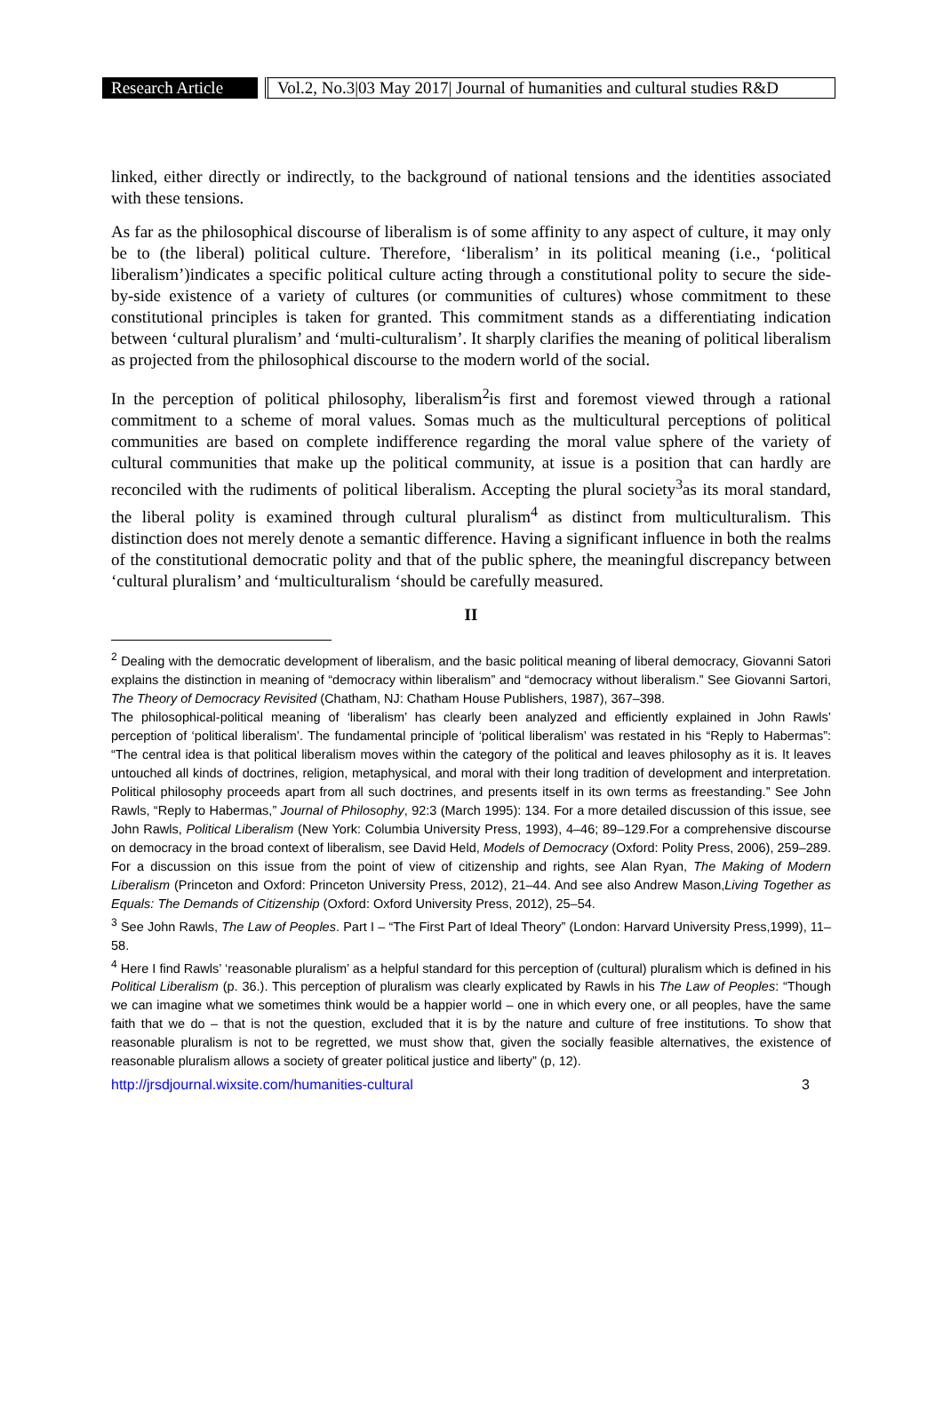Research Article
Vol.2, No.3|03 May 2017| Journal of humanities and cultural studies R&D
linked, either directly or indirectly, to the background of national tensions and the identities associated with these tensions.
As far as the philosophical discourse of liberalism is of some affinity to any aspect of culture, it may only be to (the liberal) political culture. Therefore, ‘liberalism’ in its political meaning (i.e., ‘political liberalism’)indicates a specific political culture acting through a constitutional polity to secure the side-by-side existence of a variety of cultures (or communities of cultures) whose commitment to these constitutional principles is taken for granted. This commitment stands as a differentiating indication between ‘cultural pluralism’ and ‘multi-culturalism’. It sharply clarifies the meaning of political liberalism as projected from the philosophical discourse to the modern world of the social.
In the perception of political philosophy, liberalism<sup>2</sup>is first and foremost viewed through a rational commitment to a scheme of moral values. Somas much as the multicultural perceptions of political communities are based on complete indifference regarding the moral value sphere of the variety of cultural communities that make up the political community, at issue is a position that can hardly are reconciled with the rudiments of political liberalism. Accepting the plural society<sup>3</sup>as its moral standard, the liberal polity is examined through cultural pluralism<sup>4</sup> as distinct from multiculturalism. This distinction does not merely denote a semantic difference. Having a significant influence in both the realms of the constitutional democratic polity and that of the public sphere, the meaningful discrepancy between ‘cultural pluralism’ and ‘multiculturalism ‘should be carefully measured.
II
<sup>2</sup> Dealing with the democratic development of liberalism, and the basic political meaning of liberal democracy, Giovanni Satori explains the distinction in meaning of “democracy within liberalism” and “democracy without liberalism.” See Giovanni Sartori, The Theory of Democracy Revisited (Chatham, NJ: Chatham House Publishers, 1987), 367–398.
The philosophical-political meaning of ‘liberalism’ has clearly been analyzed and efficiently explained in John Rawls’ perception of ‘political liberalism’. The fundamental principle of ‘political liberalism’ was restated in his “Reply to Habermas”: “The central idea is that political liberalism moves within the category of the political and leaves philosophy as it is. It leaves untouched all kinds of doctrines, religion, metaphysical, and moral with their long tradition of development and interpretation. Political philosophy proceeds apart from all such doctrines, and presents itself in its own terms as freestanding.” See John Rawls, “Reply to Habermas,” Journal of Philosophy, 92:3 (March 1995): 134. For a more detailed discussion of this issue, see John Rawls, Political Liberalism (New York: Columbia University Press, 1993), 4–46; 89–129.For a comprehensive discourse on democracy in the broad context of liberalism, see David Held, Models of Democracy (Oxford: Polity Press, 2006), 259–289. For a discussion on this issue from the point of view of citizenship and rights, see Alan Ryan, The Making of Modern Liberalism (Princeton and Oxford: Princeton University Press, 2012), 21–44. And see also Andrew Mason,Living Together as Equals: The Demands of Citizenship (Oxford: Oxford University Press, 2012), 25–54.
<sup>3</sup> See John Rawls, The Law of Peoples. Part I – “The First Part of Ideal Theory” (London: Harvard University Press,1999), 11–58.
<sup>4</sup> Here I find Rawls’ ‘reasonable pluralism’ as a helpful standard for this perception of (cultural) pluralism which is defined in his Political Liberalism (p. 36.). This perception of pluralism was clearly explicated by Rawls in his The Law of Peoples: “Though we can imagine what we sometimes think would be a happier world – one in which every one, or all peoples, have the same faith that we do – that is not the question, excluded that it is by the nature and culture of free institutions. To show that reasonable pluralism is not to be regretted, we must show that, given the socially feasible alternatives, the existence of reasonable pluralism allows a society of greater political justice and liberty” (p, 12).
http://jrsdjournal.wixsite.com/humanities-cultural 3